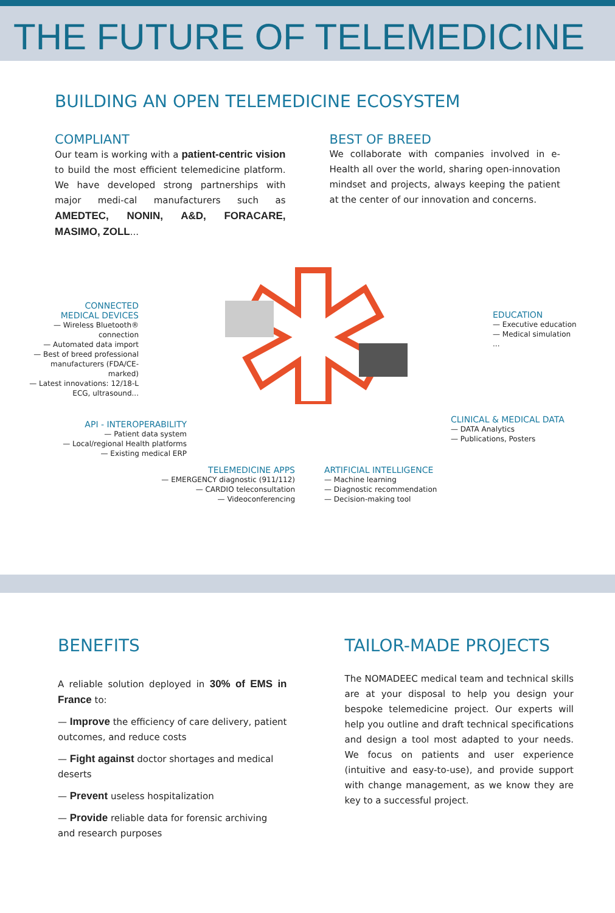THE FUTURE OF TELEMEDICINE
BUILDING AN OPEN TELEMEDICINE ECOSYSTEM
COMPLIANT
Our team is working with a patient-centric vision to build the most efficient telemedicine platform. We have developed strong partnerships with major medi-cal manufacturers such as AMEDTEC, NONIN, A&D, FORACARE, MASIMO, ZOLL...
BEST OF BREED
We collaborate with companies involved in e-Health all over the world, sharing open-innovation mindset and projects, always keeping the patient at the center of our innovation and concerns.
CONNECTED
MEDICAL DEVICES
— Wireless Bluetooth® connection
— Automated data import
— Best of breed professional manufacturers (FDA/CE-marked)
— Latest innovations: 12/18-L ECG, ultrasound...
API - INTEROPERABILITY
— Patient data system
— Local/regional Health platforms
— Existing medical ERP
TELEMEDICINE APPS
— EMERGENCY diagnostic (911/112)
— CARDIO teleconsultation
— Videoconferencing
ARTIFICIAL INTELLIGENCE
— Machine learning
— Diagnostic recommendation
— Decision-making tool
EDUCATION
— Executive education
— Medical simulation
...
CLINICAL & MEDICAL DATA
— DATA Analytics
— Publications, Posters
BENEFITS
A reliable solution deployed in 30% of EMS in France to:
— Improve the efficiency of care delivery, patient outcomes, and reduce costs
— Fight against doctor shortages and medical deserts
— Prevent useless hospitalization
— Provide reliable data for forensic archiving and research purposes
TAILOR-MADE PROJECTS
The NOMADEEC medical team and technical skills are at your disposal to help you design your bespoke telemedicine project. Our experts will help you outline and draft technical specifications and design a tool most adapted to your needs. We focus on patients and user experience (intuitive and easy-to-use), and provide support with change management, as we know they are key to a successful project.